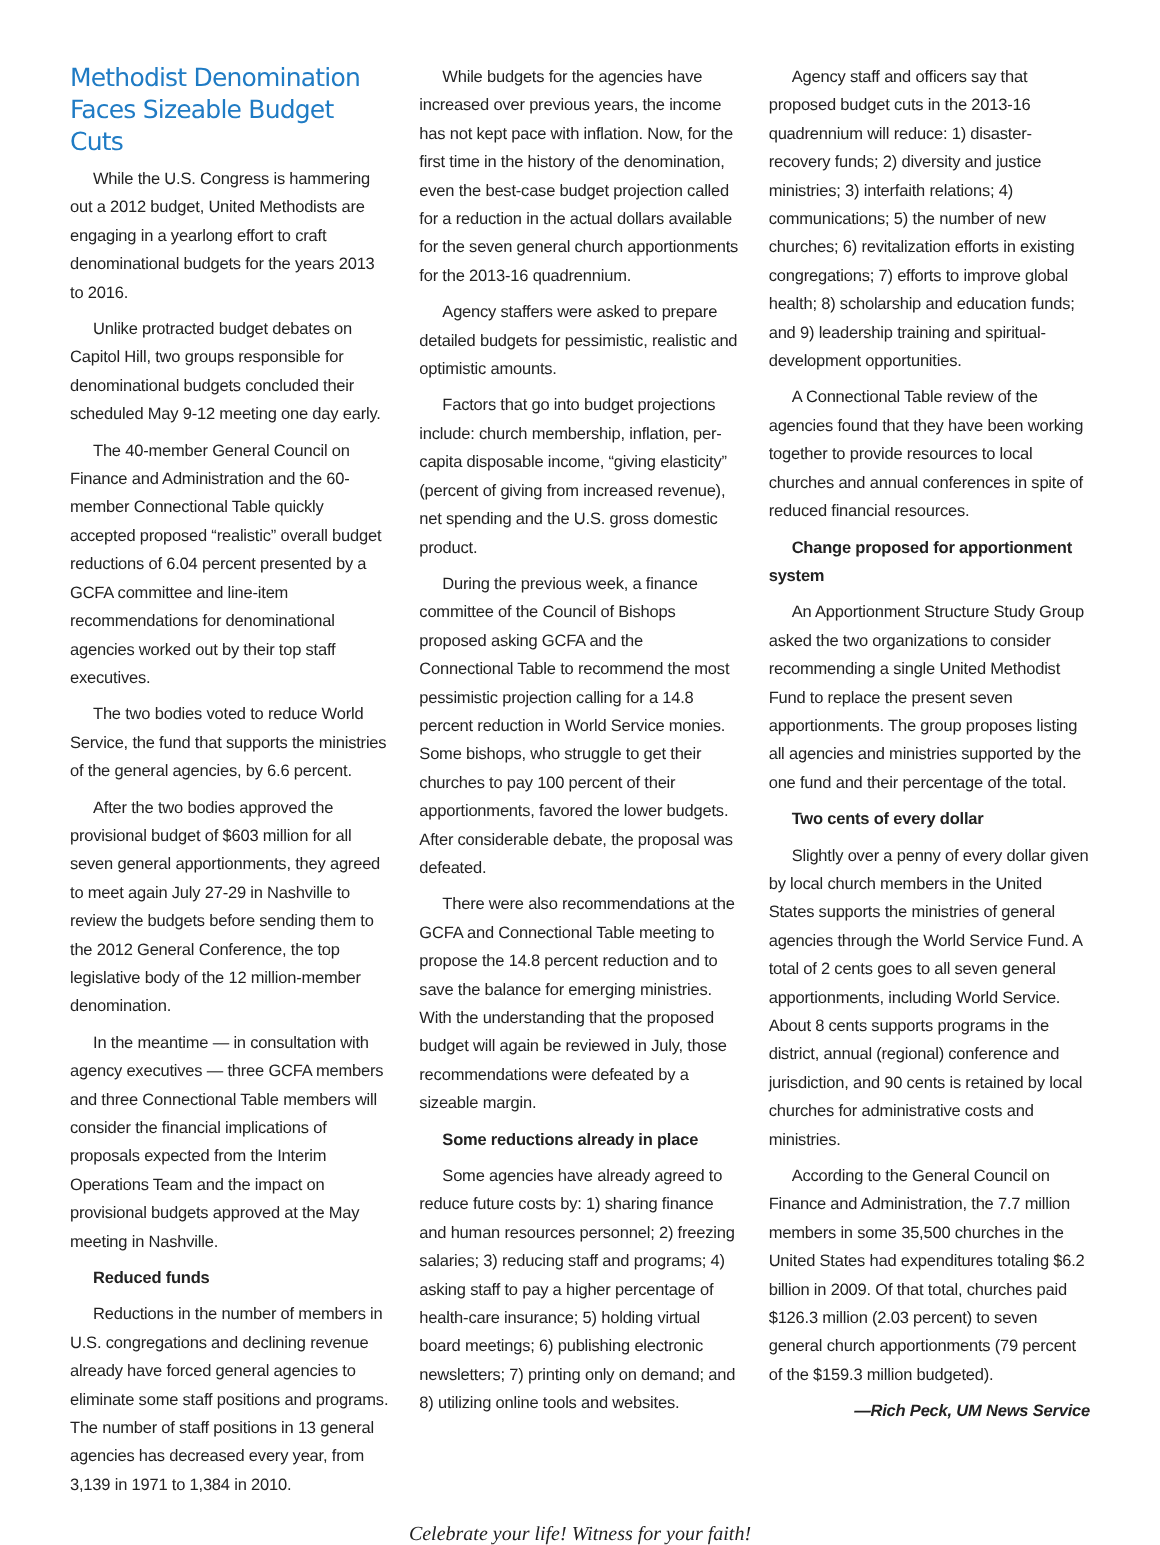Methodist Denomination Faces Sizeable Budget Cuts
While the U.S. Congress is hammering out a 2012 budget, United Methodists are engaging in a yearlong effort to craft denominational budgets for the years 2013 to 2016.
Unlike protracted budget debates on Capitol Hill, two groups responsible for denominational budgets concluded their scheduled May 9-12 meeting one day early.
The 40-member General Council on Finance and Administration and the 60-member Connectional Table quickly accepted proposed “realistic” overall budget reductions of 6.04 percent presented by a GCFA committee and line-item recommendations for denominational agencies worked out by their top staff executives.
The two bodies voted to reduce World Service, the fund that supports the ministries of the general agencies, by 6.6 percent.
After the two bodies approved the provisional budget of $603 million for all seven general apportionments, they agreed to meet again July 27-29 in Nashville to review the budgets before sending them to the 2012 General Conference, the top legislative body of the 12 million-member denomination.
In the meantime — in consultation with agency executives — three GCFA members and three Connectional Table members will consider the financial implications of proposals expected from the Interim Operations Team and the impact on provisional budgets approved at the May meeting in Nashville.
Reduced funds
Reductions in the number of members in U.S. congregations and declining revenue already have forced general agencies to eliminate some staff positions and programs. The number of staff positions in 13 general agencies has decreased every year, from 3,139 in 1971 to 1,384 in 2010.
While budgets for the agencies have increased over previous years, the income has not kept pace with inflation. Now, for the first time in the history of the denomination, even the best-case budget projection called for a reduction in the actual dollars available for the seven general church apportionments for the 2013-16 quadrennium.
Agency staffers were asked to prepare detailed budgets for pessimistic, realistic and optimistic amounts.
Factors that go into budget projections include: church membership, inflation, per-capita disposable income, “giving elasticity” (percent of giving from increased revenue), net spending and the U.S. gross domestic product.
During the previous week, a finance committee of the Council of Bishops proposed asking GCFA and the Connectional Table to recommend the most pessimistic projection calling for a 14.8 percent reduction in World Service monies. Some bishops, who struggle to get their churches to pay 100 percent of their apportionments, favored the lower budgets. After considerable debate, the proposal was defeated.
There were also recommendations at the GCFA and Connectional Table meeting to propose the 14.8 percent reduction and to save the balance for emerging ministries. With the understanding that the proposed budget will again be reviewed in July, those recommendations were defeated by a sizeable margin.
Some reductions already in place
Some agencies have already agreed to reduce future costs by: 1) sharing finance and human resources personnel; 2) freezing salaries; 3) reducing staff and programs; 4) asking staff to pay a higher percentage of health-care insurance; 5) holding virtual board meetings; 6) publishing electronic newsletters; 7) printing only on demand; and 8) utilizing online tools and websites.
Agency staff and officers say that proposed budget cuts in the 2013-16 quadrennium will reduce: 1) disaster-recovery funds; 2) diversity and justice ministries; 3) interfaith relations; 4) communications; 5) the number of new churches; 6) revitalization efforts in existing congregations; 7) efforts to improve global health; 8) scholarship and education funds; and 9) leadership training and spiritual-development opportunities.
A Connectional Table review of the agencies found that they have been working together to provide resources to local churches and annual conferences in spite of reduced financial resources.
Change proposed for apportionment system
An Apportionment Structure Study Group asked the two organizations to consider recommending a single United Methodist Fund to replace the present seven apportionments. The group proposes listing all agencies and ministries supported by the one fund and their percentage of the total.
Two cents of every dollar
Slightly over a penny of every dollar given by local church members in the United States supports the ministries of general agencies through the World Service Fund. A total of 2 cents goes to all seven general apportionments, including World Service. About 8 cents supports programs in the district, annual (regional) conference and jurisdiction, and 90 cents is retained by local churches for administrative costs and ministries.
According to the General Council on Finance and Administration, the 7.7 million members in some 35,500 churches in the United States had expenditures totaling $6.2 billion in 2009. Of that total, churches paid $126.3 million (2.03 percent) to seven general church apportionments (79 percent of the $159.3 million budgeted).
—Rich Peck, UM News Service
Celebrate your life! Witness for your faith!